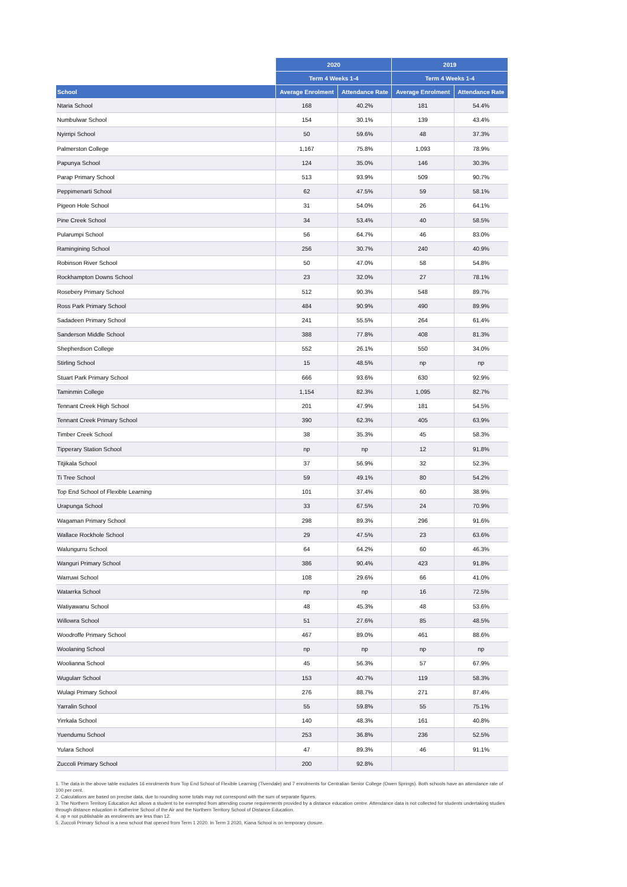| | 2020 | | 2019 | |
| --- | --- | --- | --- | --- |
| | Term 4 Weeks 1-4 | | Term 4 Weeks 1-4 | |
| School | Average Enrolment | Attendance Rate | Average Enrolment | Attendance Rate |
| Ntaria School | 168 | 40.2% | 181 | 54.4% |
| Numbulwar School | 154 | 30.1% | 139 | 43.4% |
| Nyirripi School | 50 | 59.6% | 48 | 37.3% |
| Palmerston College | 1,167 | 75.8% | 1,093 | 78.9% |
| Papunya School | 124 | 35.0% | 146 | 30.3% |
| Parap Primary School | 513 | 93.9% | 509 | 90.7% |
| Peppimenarti School | 62 | 47.5% | 59 | 58.1% |
| Pigeon Hole School | 31 | 54.0% | 26 | 64.1% |
| Pine Creek School | 34 | 53.4% | 40 | 58.5% |
| Pularumpi School | 56 | 64.7% | 46 | 83.0% |
| Ramingining School | 256 | 30.7% | 240 | 40.9% |
| Robinson River School | 50 | 47.0% | 58 | 54.8% |
| Rockhampton Downs School | 23 | 32.0% | 27 | 78.1% |
| Rosebery Primary School | 512 | 90.3% | 548 | 89.7% |
| Ross Park Primary School | 484 | 90.9% | 490 | 89.9% |
| Sadadeen Primary School | 241 | 55.5% | 264 | 61.4% |
| Sanderson Middle School | 388 | 77.8% | 408 | 81.3% |
| Shepherdson College | 552 | 26.1% | 550 | 34.0% |
| Stirling School | 15 | 48.5% | np | np |
| Stuart Park Primary School | 666 | 93.6% | 630 | 92.9% |
| Taminmin College | 1,154 | 82.3% | 1,095 | 82.7% |
| Tennant Creek High School | 201 | 47.9% | 181 | 54.5% |
| Tennant Creek Primary School | 390 | 62.3% | 405 | 63.9% |
| Timber Creek School | 38 | 35.3% | 45 | 58.3% |
| Tipperary Station School | np | np | 12 | 91.8% |
| Titjikala School | 37 | 56.9% | 32 | 52.3% |
| Ti Tree School | 59 | 49.1% | 80 | 54.2% |
| Top End School of Flexible Learning | 101 | 37.4% | 60 | 38.9% |
| Urapunga School | 33 | 67.5% | 24 | 70.9% |
| Wagaman Primary School | 298 | 89.3% | 296 | 91.6% |
| Wallace Rockhole School | 29 | 47.5% | 23 | 63.6% |
| Walungurru School | 64 | 64.2% | 60 | 46.3% |
| Wanguri Primary School | 386 | 90.4% | 423 | 91.8% |
| Warruwi School | 108 | 29.6% | 66 | 41.0% |
| Watarrka School | np | np | 16 | 72.5% |
| Watiyawanu School | 48 | 45.3% | 48 | 53.6% |
| Willowra School | 51 | 27.6% | 85 | 48.5% |
| Woodroffe Primary School | 467 | 89.0% | 461 | 88.6% |
| Woolaning School | np | np | np | np |
| Woolianna School | 45 | 56.3% | 57 | 67.9% |
| Wugularr School | 153 | 40.7% | 119 | 58.3% |
| Wulagi Primary School | 276 | 88.7% | 271 | 87.4% |
| Yarralin School | 55 | 59.8% | 55 | 75.1% |
| Yirrkala School | 140 | 48.3% | 161 | 40.8% |
| Yuendumu School | 253 | 36.8% | 236 | 52.5% |
| Yulara School | 47 | 89.3% | 46 | 91.1% |
| Zuccoli Primary School | 200 | 92.8% | | |
1. The data in the above table excludes 16 enrolments from Top End School of Flexible Learning (Tivendale) and 7 enrolments for Centralian Senior College (Owen Springs). Both schools have an attendance rate of 100 per cent.
2. Calculations are based on precise data, due to rounding some totals may not correspond with the sum of separate figures.
3. The Northern Territory Education Act allows a student to be exempted from attending course requirements provided by a distance education centre. Attendance data is not collected for students undertaking studies through distance education in Katherine School of the Air and the Northern Territory School of Distance Education.
4. np = not publishable as enrolments are less than 12.
5. Zuccoli Primary School is a new school that opened from Term 1 2020. In Term 3 2020, Kiana School is on temporary closure.